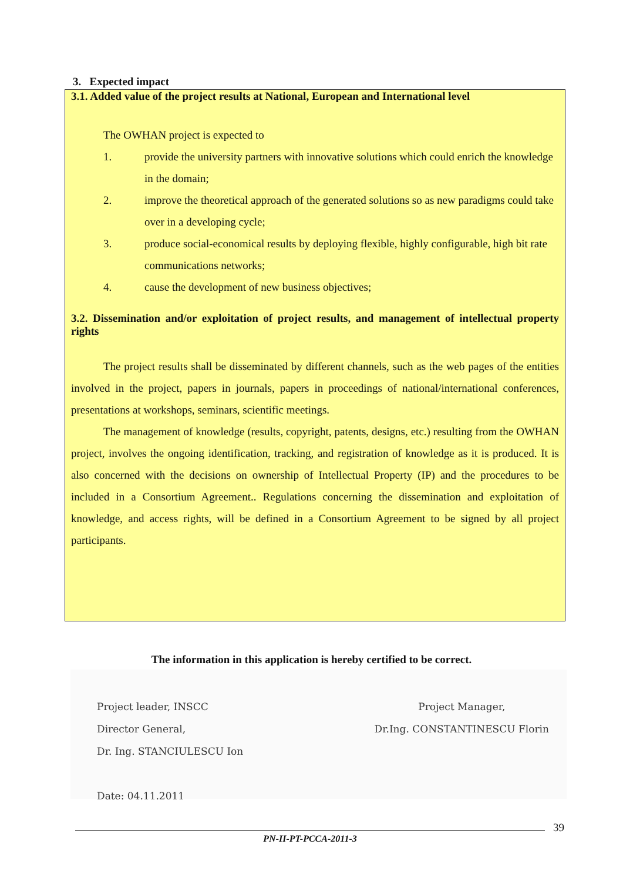3. Expected impact
3.1. Added value of the project results at National, European and International level
The OWHAN project is expected to
1. provide the university partners with innovative solutions which could enrich the knowledge in the domain;
2. improve the theoretical approach of the generated solutions so as new paradigms could take over in a developing cycle;
3. produce social-economical results by deploying flexible, highly configurable, high bit rate communications networks;
4. cause the development of new business objectives;
3.2. Dissemination and/or exploitation of project results, and management of intellectual property rights
The project results shall be disseminated by different channels, such as the web pages of the entities involved in the project, papers in journals, papers in proceedings of national/international conferences, presentations at workshops, seminars, scientific meetings.
The management of knowledge (results, copyright, patents, designs, etc.) resulting from the OWHAN project, involves the ongoing identification, tracking, and registration of knowledge as it is produced. It is also concerned with the decisions on ownership of Intellectual Property (IP) and the procedures to be included in a Consortium Agreement.. Regulations concerning the dissemination and exploitation of knowledge, and access rights, will be defined in a Consortium Agreement to be signed by all project participants.
The information in this application is hereby certified to be correct.
Project leader, INSCC
Director General,
Dr. Ing. STANCIULESCU Ion
Date: 04.11.2011
Project Manager,
Dr.Ing. CONSTANTINESCU Florin
39
PN-II-PT-PCCA-2011-3